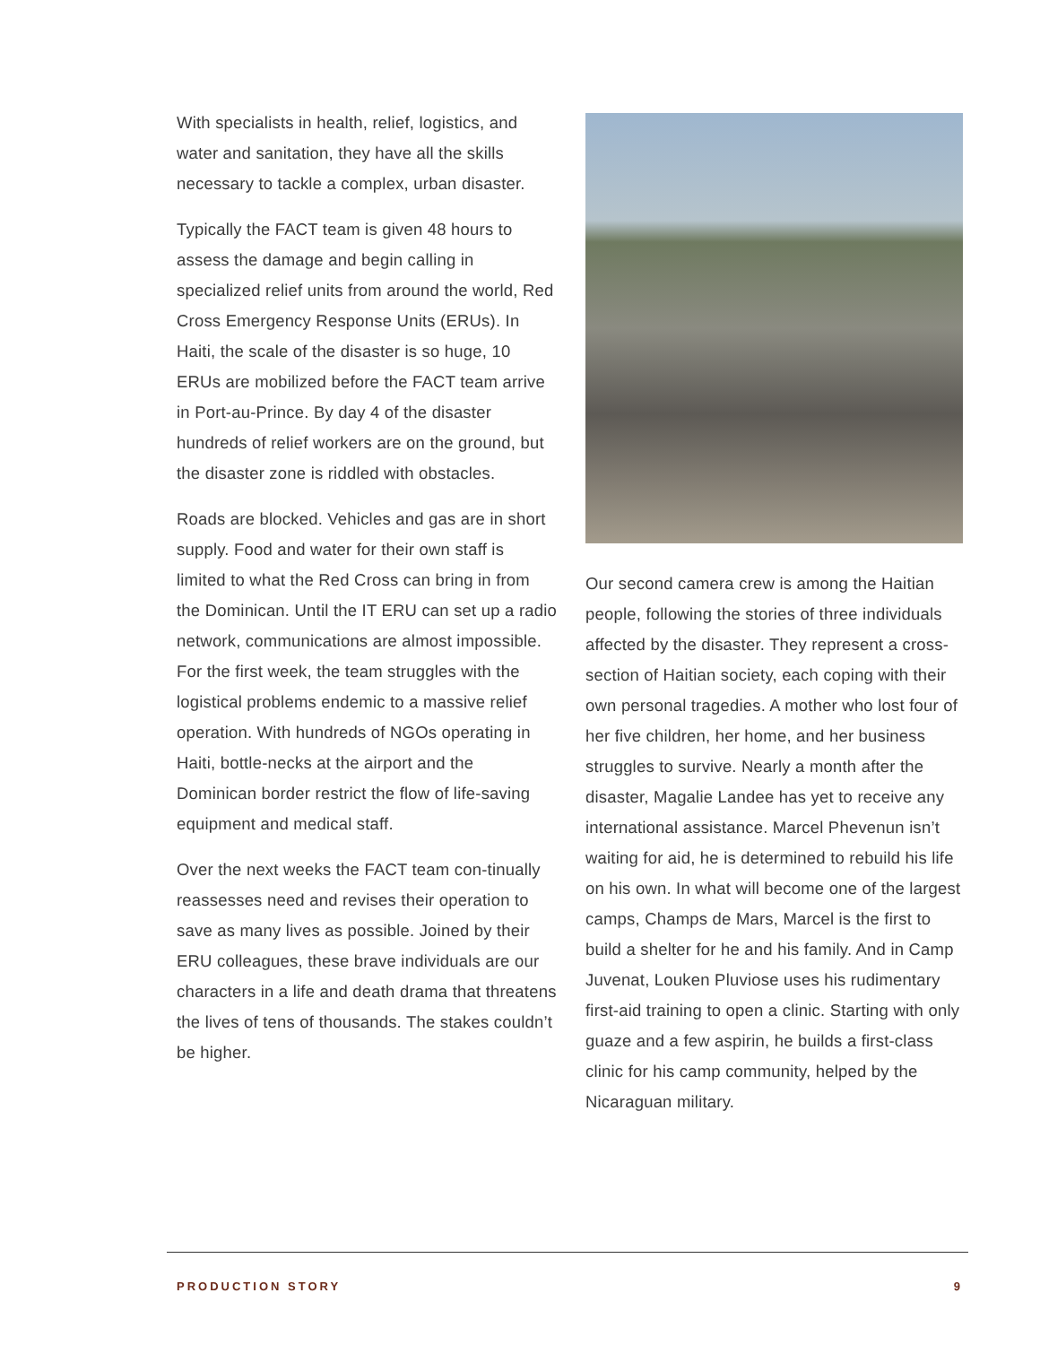With specialists in health, relief, logistics, and water and sanitation, they have all the skills necessary to tackle a complex, urban disaster.
Typically the FACT team is given 48 hours to assess the damage and begin calling in specialized relief units from around the world, Red Cross Emergency Response Units (ERUs). In Haiti, the scale of the disaster is so huge, 10 ERUs are mobilized before the FACT team arrive in Port-au-Prince. By day 4 of the disaster hundreds of relief workers are on the ground, but the disaster zone is riddled with obstacles.
Roads are blocked. Vehicles and gas are in short supply. Food and water for their own staff is limited to what the Red Cross can bring in from the Dominican. Until the IT ERU can set up a radio network, communications are almost impossible. For the first week, the team struggles with the logistical problems endemic to a massive relief operation. With hundreds of NGOs operating in Haiti, bottle-necks at the airport and the Dominican border restrict the flow of life-saving equipment and medical staff.
Over the next weeks the FACT team con-tinually reassesses need and revises their operation to save as many lives as possible. Joined by their ERU colleagues, these brave individuals are our characters in a life and death drama that threatens the lives of tens of thousands. The stakes couldn’t be higher.
Our second camera crew is among the Haitian people, following the stories of three individuals affected by the disaster. They represent a cross-section of Haitian society, each coping with their own personal tragedies. A mother who lost four of her five children, her home, and her business struggles to survive. Nearly a month after the disaster, Magalie Landee has yet to receive any international assistance. Marcel Phevenun isn’t waiting for aid, he is determined to rebuild his life on his own. In what will become one of the largest camps, Champs de Mars, Marcel is the first to build a shelter for he and his family. And in Camp Juvenat, Louken Pluviose uses his rudimentary first-aid training to open a clinic. Starting with only guaze and a few aspirin, he builds a first-class clinic for his camp community, helped by the Nicaraguan military.
PRODUCTION STORY 9